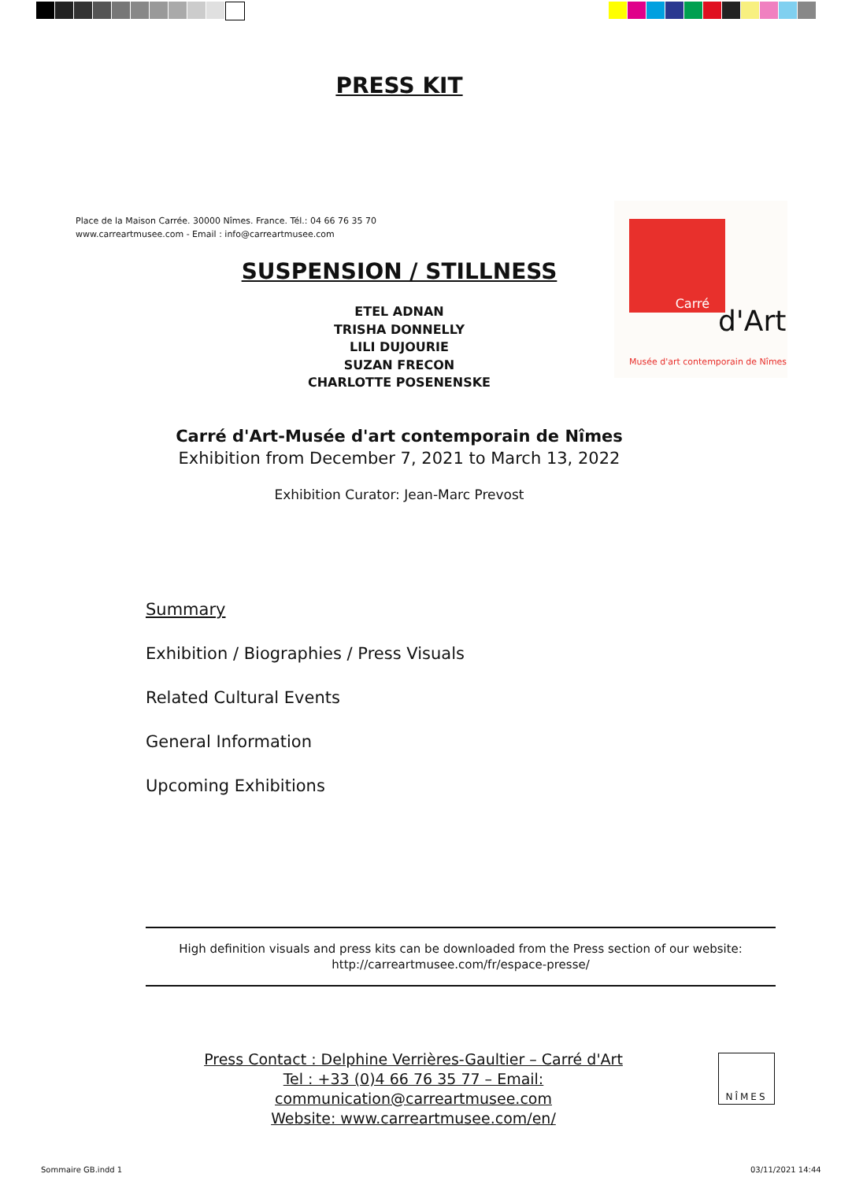PRESS KIT
Place de la Maison Carrée. 30000 Nîmes. France. Tél.: 04 66 76 35 70
www.carreartmusee.com - Email : info@carreartmusee.com
Carré
d'Art
Musée d'art contemporain de Nîmes
SUSPENSION / STILLNESS
ETEL ADNAN
TRISHA DONNELLY
LILI DUJOURIE
SUZAN FRECON
CHARLOTTE POSENENSKE
Carré d'Art-Musée d'art contemporain de Nîmes
Exhibition from December 7, 2021 to March 13, 2022
Exhibition Curator: Jean-Marc Prevost
Summary
Exhibition / Biographies / Press Visuals
Related Cultural Events
General Information
Upcoming Exhibitions
High definition visuals and press kits can be downloaded from the Press section of our website:
http://carreartmusee.com/fr/espace-presse/
Press Contact : Delphine Verrières-Gaultier – Carré d'Art
Tel : +33 (0)4 66 76 35 77 – Email: communication@carreartmusee.com
Website: www.carreartmusee.com/en/
NÎMES
Sommaire GB.indd 1 03/11/2021 14:44